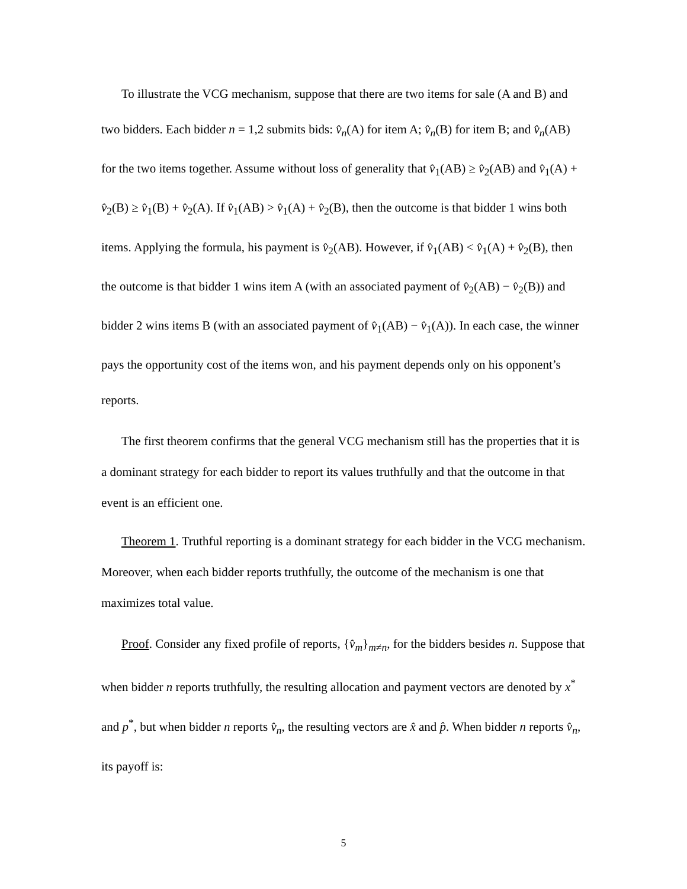To illustrate the VCG mechanism, suppose that there are two items for sale (A and B) and two bidders. Each bidder n = 1,2 submits bids: v̂<sub>n</sub>(A) for item A; v̂<sub>n</sub>(B) for item B; and v̂<sub>n</sub>(AB) for the two items together. Assume without loss of generality that v̂<sub>1</sub>(AB) ≥ v̂<sub>2</sub>(AB) and v̂<sub>1</sub>(A) + v̂<sub>2</sub>(B) ≥ v̂<sub>1</sub>(B) + v̂<sub>2</sub>(A). If v̂<sub>1</sub>(AB) > v̂<sub>1</sub>(A) + v̂<sub>2</sub>(B), then the outcome is that bidder 1 wins both items. Applying the formula, his payment is v̂<sub>2</sub>(AB). However, if v̂<sub>1</sub>(AB) < v̂<sub>1</sub>(A) + v̂<sub>2</sub>(B), then the outcome is that bidder 1 wins item A (with an associated payment of v̂<sub>2</sub>(AB) − v̂<sub>2</sub>(B)) and bidder 2 wins items B (with an associated payment of v̂<sub>1</sub>(AB) − v̂<sub>1</sub>(A)). In each case, the winner pays the opportunity cost of the items won, and his payment depends only on his opponent’s reports.
The first theorem confirms that the general VCG mechanism still has the properties that it is a dominant strategy for each bidder to report its values truthfully and that the outcome in that event is an efficient one.
Theorem 1. Truthful reporting is a dominant strategy for each bidder in the VCG mechanism. Moreover, when each bidder reports truthfully, the outcome of the mechanism is one that maximizes total value.
Proof. Consider any fixed profile of reports, {v̂<sub>m</sub>}<sub>m≠n</sub>, for the bidders besides n. Suppose that when bidder n reports truthfully, the resulting allocation and payment vectors are denoted by x<sup>*</sup> and p<sup>*</sup>, but when bidder n reports v̂<sub>n</sub>, the resulting vectors are x̂ and p̂. When bidder n reports v̂<sub>n</sub>, its payoff is:
5